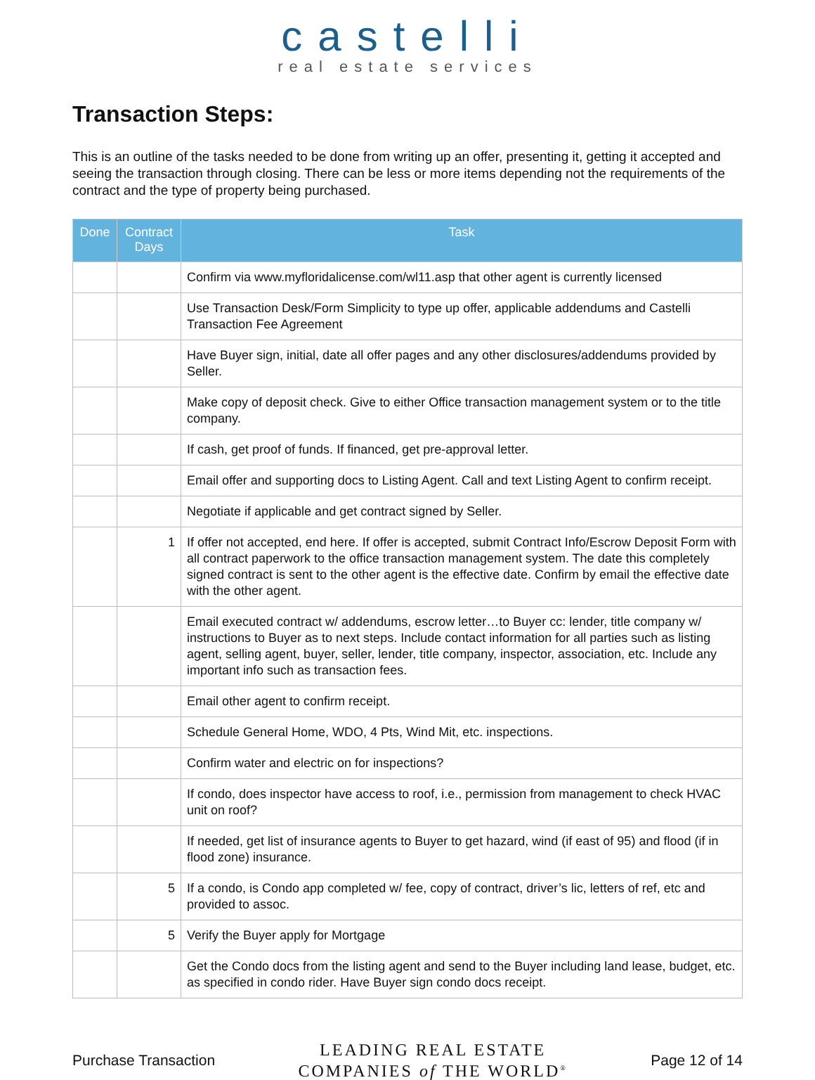castelli
real estate services
Transaction Steps:
This is an outline of the tasks needed to be done from writing up an offer, presenting it, getting it accepted and seeing the transaction through closing. There can be less or more items depending not the requirements of the contract and the type of property being purchased.
| Done | Contract Days | Task |
| --- | --- | --- |
| | | Confirm via www.myfloridalicense.com/wl11.asp that other agent is currently licensed |
| | | Use Transaction Desk/Form Simplicity to type up offer, applicable addendums and Castelli Transaction Fee Agreement |
| | | Have Buyer sign, initial, date all offer pages and any other disclosures/addendums provided by Seller. |
| | | Make copy of deposit check. Give to either Office transaction management system or to the title company. |
| | | If cash, get proof of funds. If financed, get pre-approval letter. |
| | | Email offer and supporting docs to Listing Agent. Call and text Listing Agent to confirm receipt. |
| | | Negotiate if applicable and get contract signed by Seller. |
| | 1 | If offer not accepted, end here. If offer is accepted, submit Contract Info/Escrow Deposit Form with all contract paperwork to the office transaction management system. The date this completely signed contract is sent to the other agent is the effective date. Confirm by email the effective date with the other agent. |
| | | Email executed contract w/ addendums, escrow letter…to Buyer cc: lender, title company w/ instructions to Buyer as to next steps. Include contact information for all parties such as listing agent, selling agent, buyer, seller, lender, title company, inspector, association, etc. Include any important info such as transaction fees. |
| | | Email other agent to confirm receipt. |
| | | Schedule General Home, WDO, 4 Pts, Wind Mit, etc. inspections. |
| | | Confirm water and electric on for inspections? |
| | | If condo, does inspector have access to roof, i.e., permission from management to check HVAC unit on roof? |
| | | If needed, get list of insurance agents to Buyer to get hazard, wind (if east of 95) and flood (if in flood zone) insurance. |
| | 5 | If a condo, is Condo app completed w/ fee, copy of contract, driver’s lic, letters of ref, etc and provided to assoc. |
| | 5 | Verify the Buyer apply for Mortgage |
| | | Get the Condo docs from the listing agent and send to the Buyer including land lease, budget, etc. as specified in condo rider. Have Buyer sign condo docs receipt. |
Purchase Transaction LEADING REAL ESTATE
COMPANIES of THE WORLD<sup>®</sup> Page 12 of 14